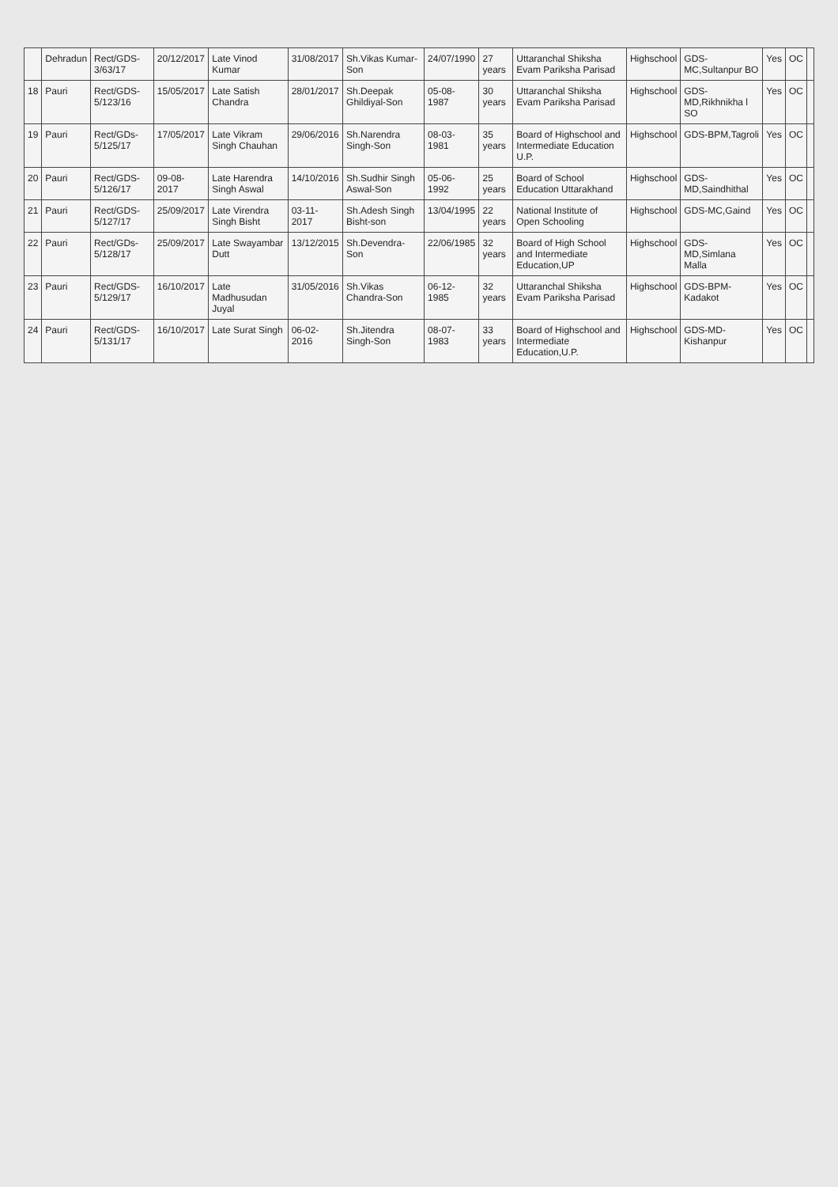| | Dehradun | Rect/GDS-3/63/17 | 20/12/2017 | Late Vinod Kumar | 31/08/2017 | Sh.Vikas Kumar-Son | 24/07/1990 | 27 years | Uttaranchal Shiksha Evam Pariksha Parisad | Highschool | GDS-MC,Sultanpur BO | Yes | OC | |
| 18 | Pauri | Rect/GDS-5/123/16 | 15/05/2017 | Late Satish Chandra | 28/01/2017 | Sh.Deepak Ghildiyal-Son | 05-08-1987 | 30 years | Uttaranchal Shiksha Evam Pariksha Parisad | Highschool | GDS-MD,Rikhnikha l SO | Yes | OC | |
| 19 | Pauri | Rect/GDs-5/125/17 | 17/05/2017 | Late Vikram Singh Chauhan | 29/06/2016 | Sh.Narendra Singh-Son | 08-03-1981 | 35 years | Board of Highschool and Intermediate Education U.P. | Highschool | GDS-BPM,Tagroli | Yes | OC | |
| 20 | Pauri | Rect/GDS-5/126/17 | 09-08-2017 | Late Harendra Singh Aswal | 14/10/2016 | Sh.Sudhir Singh Aswal-Son | 05-06-1992 | 25 years | Board of School Education Uttarakhand | Highschool | GDS-MD,Saindhithal | Yes | OC | |
| 21 | Pauri | Rect/GDS-5/127/17 | 25/09/2017 | Late Virendra Singh Bisht | 03-11-2017 | Sh.Adesh Singh Bisht-son | 13/04/1995 | 22 years | National Institute of Open Schooling | Highschool | GDS-MC,Gaind | Yes | OC | |
| 22 | Pauri | Rect/GDs-5/128/17 | 25/09/2017 | Late Swayambar Dutt | 13/12/2015 | Sh.Devendra-Son | 22/06/1985 | 32 years | Board of High School and Intermediate Education,UP | Highschool | GDS-MD,Simlana Malla | Yes | OC | |
| 23 | Pauri | Rect/GDS-5/129/17 | 16/10/2017 | Late Madhusudan Juyal | 31/05/2016 | Sh.Vikas Chandra-Son | 06-12-1985 | 32 years | Uttaranchal Shiksha Evam Pariksha Parisad | Highschool | GDS-BPM-Kadakot | Yes | OC | |
| 24 | Pauri | Rect/GDS-5/131/17 | 16/10/2017 | Late Surat Singh | 06-02-2016 | Sh.Jitendra Singh-Son | 08-07-1983 | 33 years | Board of Highschool and Intermediate Education,U.P. | Highschool | GDS-MD-Kishanpur | Yes | OC | |